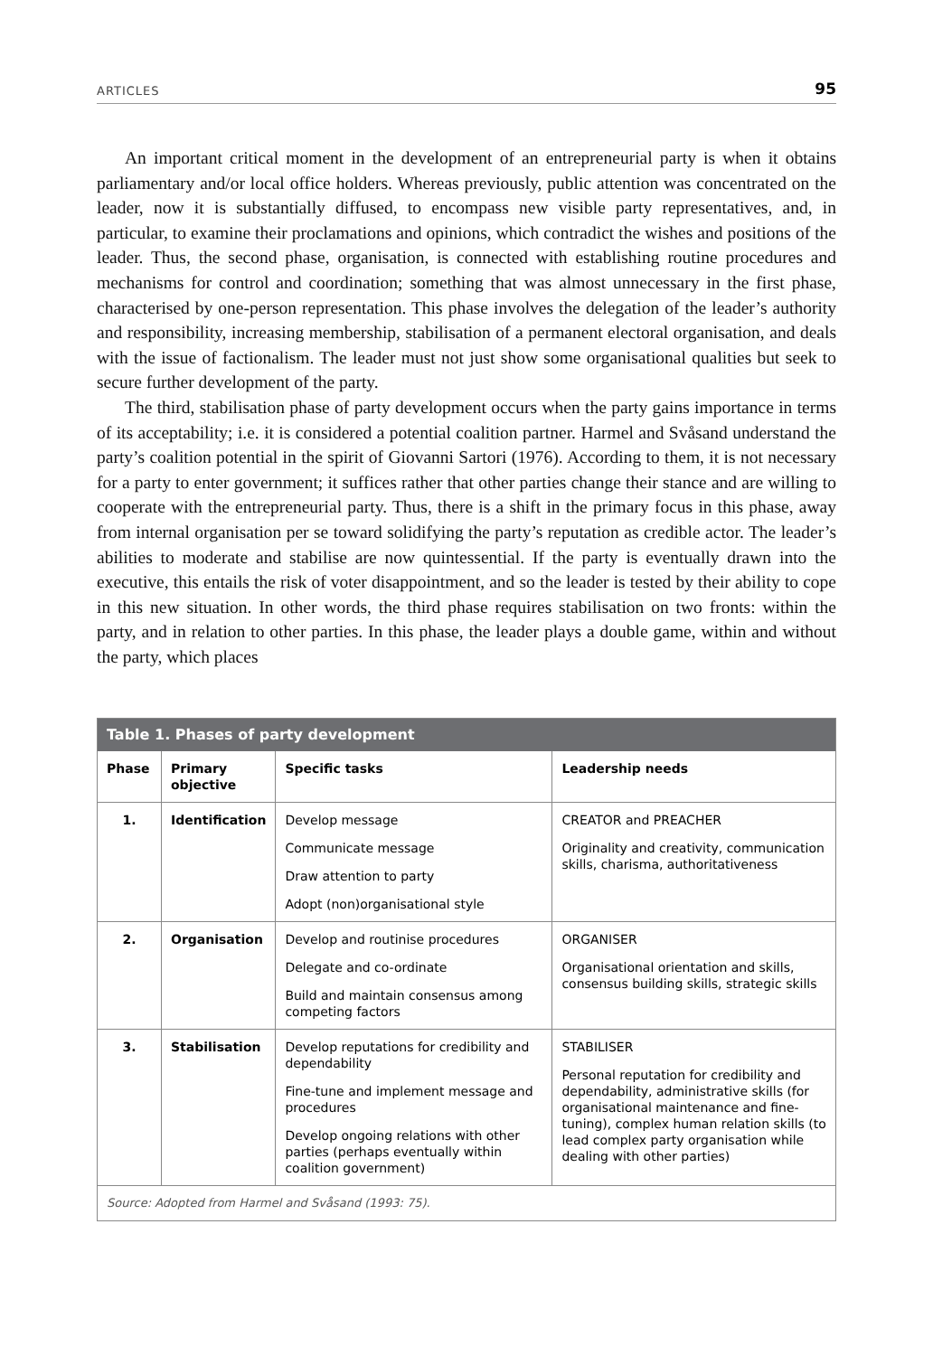ARTICLES 95
An important critical moment in the development of an entrepreneurial party is when it obtains parliamentary and/or local office holders. Whereas previously, public attention was concentrated on the leader, now it is substantially diffused, to encompass new visible party representatives, and, in particular, to examine their proclamations and opinions, which contradict the wishes and positions of the leader. Thus, the second phase, organisation, is connected with establishing routine procedures and mechanisms for control and coordination; something that was almost unnecessary in the first phase, characterised by one-person representation. This phase involves the delegation of the leader’s authority and responsibility, increasing membership, stabilisation of a permanent electoral organisation, and deals with the issue of factionalism. The leader must not just show some organisational qualities but seek to secure further development of the party.
The third, stabilisation phase of party development occurs when the party gains importance in terms of its acceptability; i.e. it is considered a potential coalition partner. Harmel and Svåsand understand the party’s coalition potential in the spirit of Giovanni Sartori (1976). According to them, it is not necessary for a party to enter government; it suffices rather that other parties change their stance and are willing to cooperate with the entrepreneurial party. Thus, there is a shift in the primary focus in this phase, away from internal organisation per se toward solidifying the party’s reputation as credible actor. The leader’s abilities to moderate and stabilise are now quintessential. If the party is eventually drawn into the executive, this entails the risk of voter disappointment, and so the leader is tested by their ability to cope in this new situation. In other words, the third phase requires stabilisation on two fronts: within the party, and in relation to other parties. In this phase, the leader plays a double game, within and without the party, which places
| Table 1. Phases of party development | | | |
| --- | --- | --- | --- |
| Phase | Primary objective | Specific tasks | Leadership needs |
| 1. | Identification | Develop message Communicate message Draw attention to party Adopt (non)organisational style | CREATOR and PREACHER Originality and creativity, communication skills, charisma, authoritativeness |
| 2. | Organisation | Develop and routinise procedures Delegate and co-ordinate Build and maintain consensus among competing factors | ORGANISER Organisational orientation and skills, consensus building skills, strategic skills |
| 3. | Stabilisation | Develop reputations for credibility and dependability Fine-tune and implement message and procedures Develop ongoing relations with other parties (perhaps eventually within coalition government) | STABILISER Personal reputation for credibility and dependability, administrative skills (for organisational maintenance and fine-tuning), complex human relation skills (to lead complex party organisation while dealing with other parties) |
| Source: Adopted from Harmel and Svåsand (1993: 75). | | | |